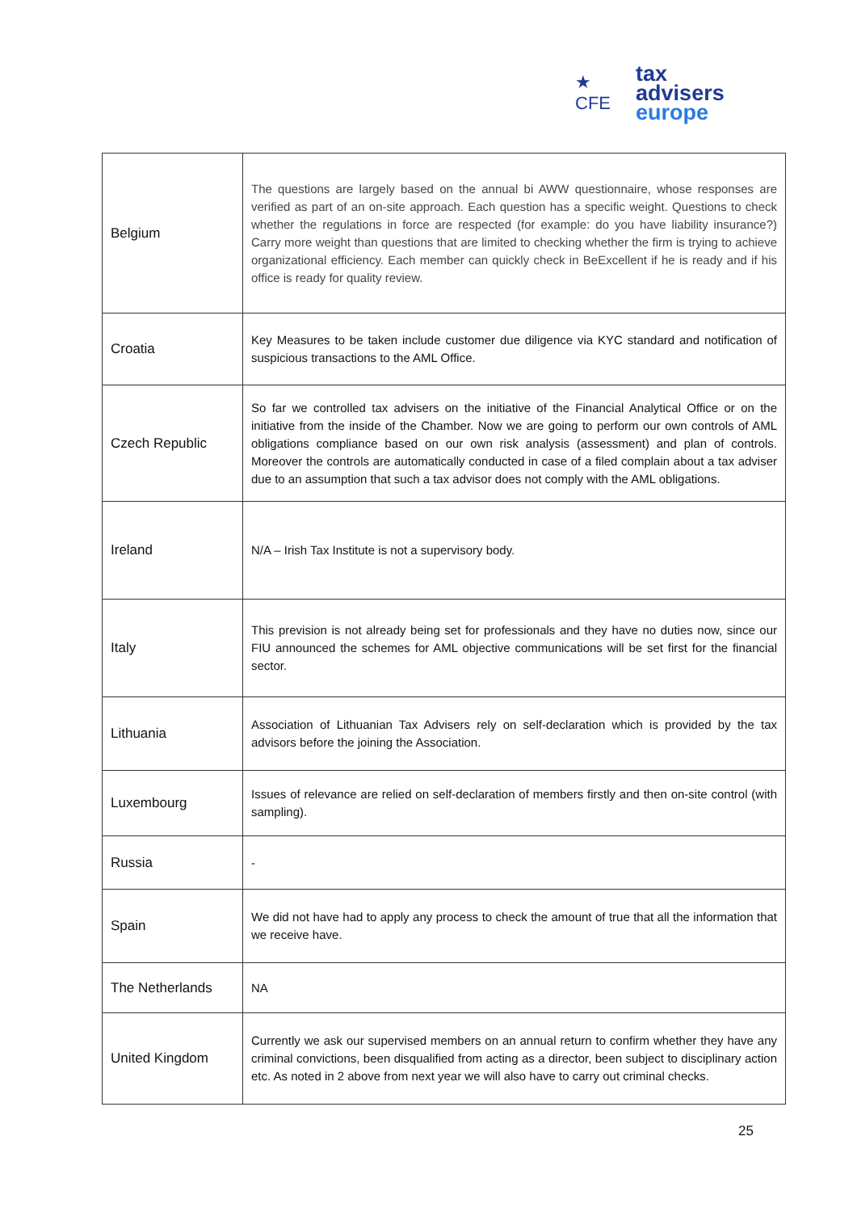★ CFE
tax advisers
europe
| Belgium | The questions are largely based on the annual bi AWW questionnaire, whose responses are verified as part of an on-site approach. Each question has a specific weight. Questions to check whether the regulations in force are respected (for example: do you have liability insurance?) Carry more weight than questions that are limited to checking whether the firm is trying to achieve organizational efficiency. Each member can quickly check in BeExcellent if he is ready and if his office is ready for quality review. |
| Croatia | Key Measures to be taken include customer due diligence via KYC standard and notification of suspicious transactions to the AML Office. |
| Czech Republic | So far we controlled tax advisers on the initiative of the Financial Analytical Office or on the initiative from the inside of the Chamber. Now we are going to perform our own controls of AML obligations compliance based on our own risk analysis (assessment) and plan of controls. Moreover the controls are automatically conducted in case of a filed complain about a tax adviser due to an assumption that such a tax advisor does not comply with the AML obligations. |
| Ireland | N/A – Irish Tax Institute is not a supervisory body. |
| Italy | This prevision is not already being set for professionals and they have no duties now, since our FIU announced the schemes for AML objective communications will be set first for the financial sector. |
| Lithuania | Association of Lithuanian Tax Advisers rely on self-declaration which is provided by the tax advisors before the joining the Association. |
| Luxembourg | Issues of relevance are relied on self-declaration of members firstly and then on-site control (with sampling). |
| Russia | - |
| Spain | We did not have had to apply any process to check the amount of true that all the information that we receive have. |
| The Netherlands | NA |
| United Kingdom | Currently we ask our supervised members on an annual return to confirm whether they have any criminal convictions, been disqualified from acting as a director, been subject to disciplinary action etc. As noted in 2 above from next year we will also have to carry out criminal checks. |
25